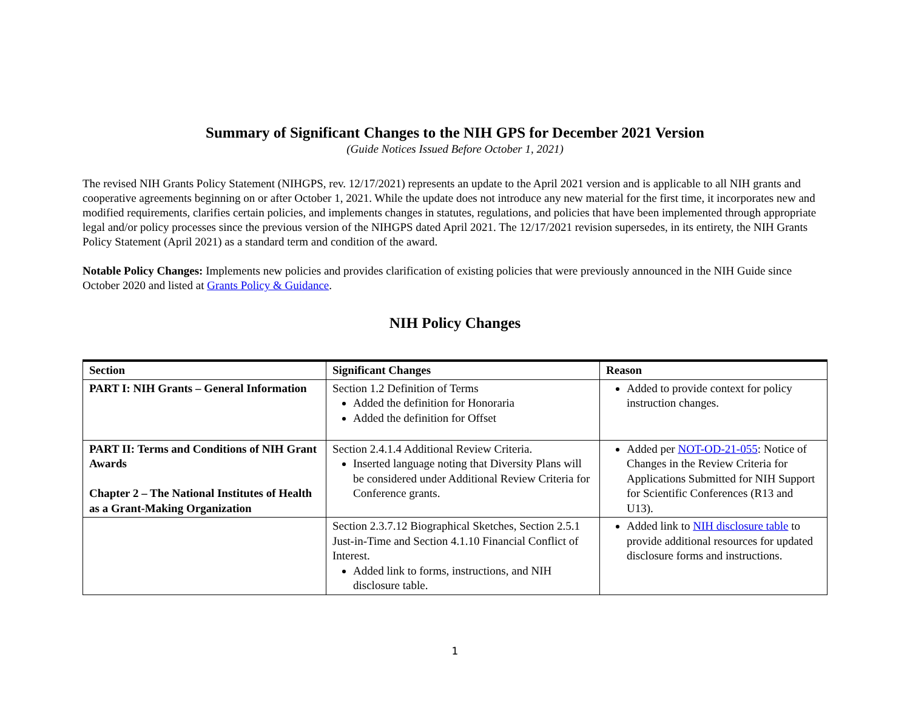Summary of Significant Changes to the NIH GPS for December 2021 Version
(Guide Notices Issued Before October 1, 2021)
The revised NIH Grants Policy Statement (NIHGPS, rev. 12/17/2021) represents an update to the April 2021 version and is applicable to all NIH grants and cooperative agreements beginning on or after October 1, 2021. While the update does not introduce any new material for the first time, it incorporates new and modified requirements, clarifies certain policies, and implements changes in statutes, regulations, and policies that have been implemented through appropriate legal and/or policy processes since the previous version of the NIHGPS dated April 2021. The 12/17/2021 revision supersedes, in its entirety, the NIH Grants Policy Statement (April 2021) as a standard term and condition of the award.
Notable Policy Changes: Implements new policies and provides clarification of existing policies that were previously announced in the NIH Guide since October 2020 and listed at Grants Policy & Guidance.
NIH Policy Changes
| Section | Significant Changes | Reason |
| --- | --- | --- |
| PART I: NIH Grants – General Information | Section 1.2 Definition of Terms Added the definition for Honoraria Added the definition for Offset | Added to provide context for policy instruction changes. |
| PART II: Terms and Conditions of NIH Grant Awards Chapter 2 – The National Institutes of Health as a Grant-Making Organization | Section 2.4.1.4 Additional Review Criteria. Inserted language noting that Diversity Plans will be considered under Additional Review Criteria for Conference grants. | Added per NOT-OD-21-055 : Notice of Changes in the Review Criteria for Applications Submitted for NIH Support for Scientific Conferences (R13 and U13). |
| | Section 2.3.7.12 Biographical Sketches, Section 2.5.1 Just-in-Time and Section 4.1.10 Financial Conflict of Interest. Added link to forms, instructions, and NIH disclosure table. | Added link to NIH disclosure table to provide additional resources for updated disclosure forms and instructions. |
1